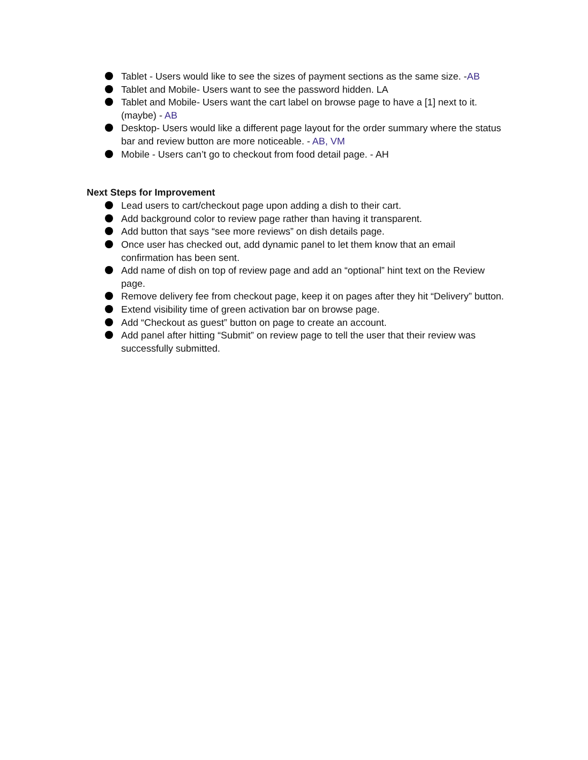Tablet - Users would like to see the sizes of payment sections as the same size. -AB
Tablet and Mobile- Users want to see the password hidden. LA
Tablet and Mobile- Users want the cart label on browse page to have a [1] next to it. (maybe) - AB
Desktop- Users would like a different page layout for the order summary where the status bar and review button are more noticeable. - AB, VM
Mobile - Users can’t go to checkout from food detail page. - AH
Next Steps for Improvement
Lead users to cart/checkout page upon adding a dish to their cart.
Add background color to review page rather than having it transparent.
Add button that says “see more reviews” on dish details page.
Once user has checked out, add dynamic panel to let them know that an email confirmation has been sent.
Add name of dish on top of review page and add an “optional” hint text on the Review page.
Remove delivery fee from checkout page, keep it on pages after they hit “Delivery” button.
Extend visibility time of green activation bar on browse page.
Add “Checkout as guest” button on page to create an account.
Add panel after hitting “Submit” on review page to tell the user that their review was successfully submitted.